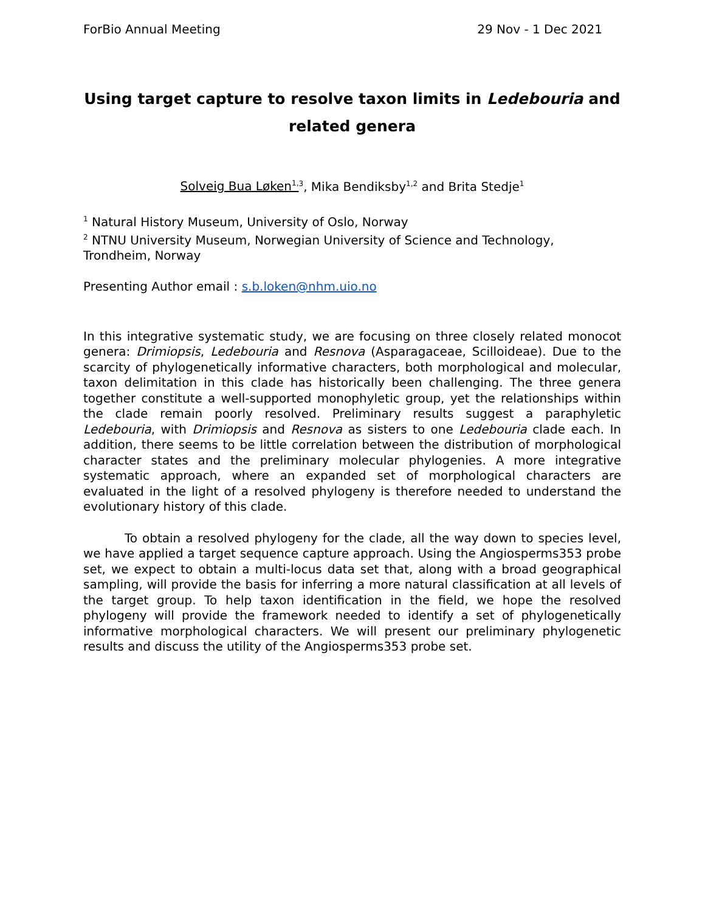ForBio Annual Meeting 29 Nov - 1 Dec 2021
Using target capture to resolve taxon limits in Ledebouria and related genera
Solveig Bua Løken<sup>1,</sup><sup>3</sup>, Mika Bendiksby<sup>1,2</sup> and Brita Stedje<sup>1</sup>
<sup>1</sup> Natural History Museum, University of Oslo, Norway
<sup>2</sup> NTNU University Museum, Norwegian University of Science and Technology, Trondheim, Norway
Presenting Author email : s.b.loken@nhm.uio.no
In this integrative systematic study, we are focusing on three closely related monocot genera: Drimiopsis, Ledebouria and Resnova (Asparagaceae, Scilloideae). Due to the scarcity of phylogenetically informative characters, both morphological and molecular, taxon delimitation in this clade has historically been challenging. The three genera together constitute a well-supported monophyletic group, yet the relationships within the clade remain poorly resolved. Preliminary results suggest a paraphyletic Ledebouria, with Drimiopsis and Resnova as sisters to one Ledebouria clade each. In addition, there seems to be little correlation between the distribution of morphological character states and the preliminary molecular phylogenies. A more integrative systematic approach, where an expanded set of morphological characters are evaluated in the light of a resolved phylogeny is therefore needed to understand the evolutionary history of this clade.
To obtain a resolved phylogeny for the clade, all the way down to species level, we have applied a target sequence capture approach. Using the Angiosperms353 probe set, we expect to obtain a multi-locus data set that, along with a broad geographical sampling, will provide the basis for inferring a more natural classification at all levels of the target group. To help taxon identification in the field, we hope the resolved phylogeny will provide the framework needed to identify a set of phylogenetically informative morphological characters. We will present our preliminary phylogenetic results and discuss the utility of the Angiosperms353 probe set.